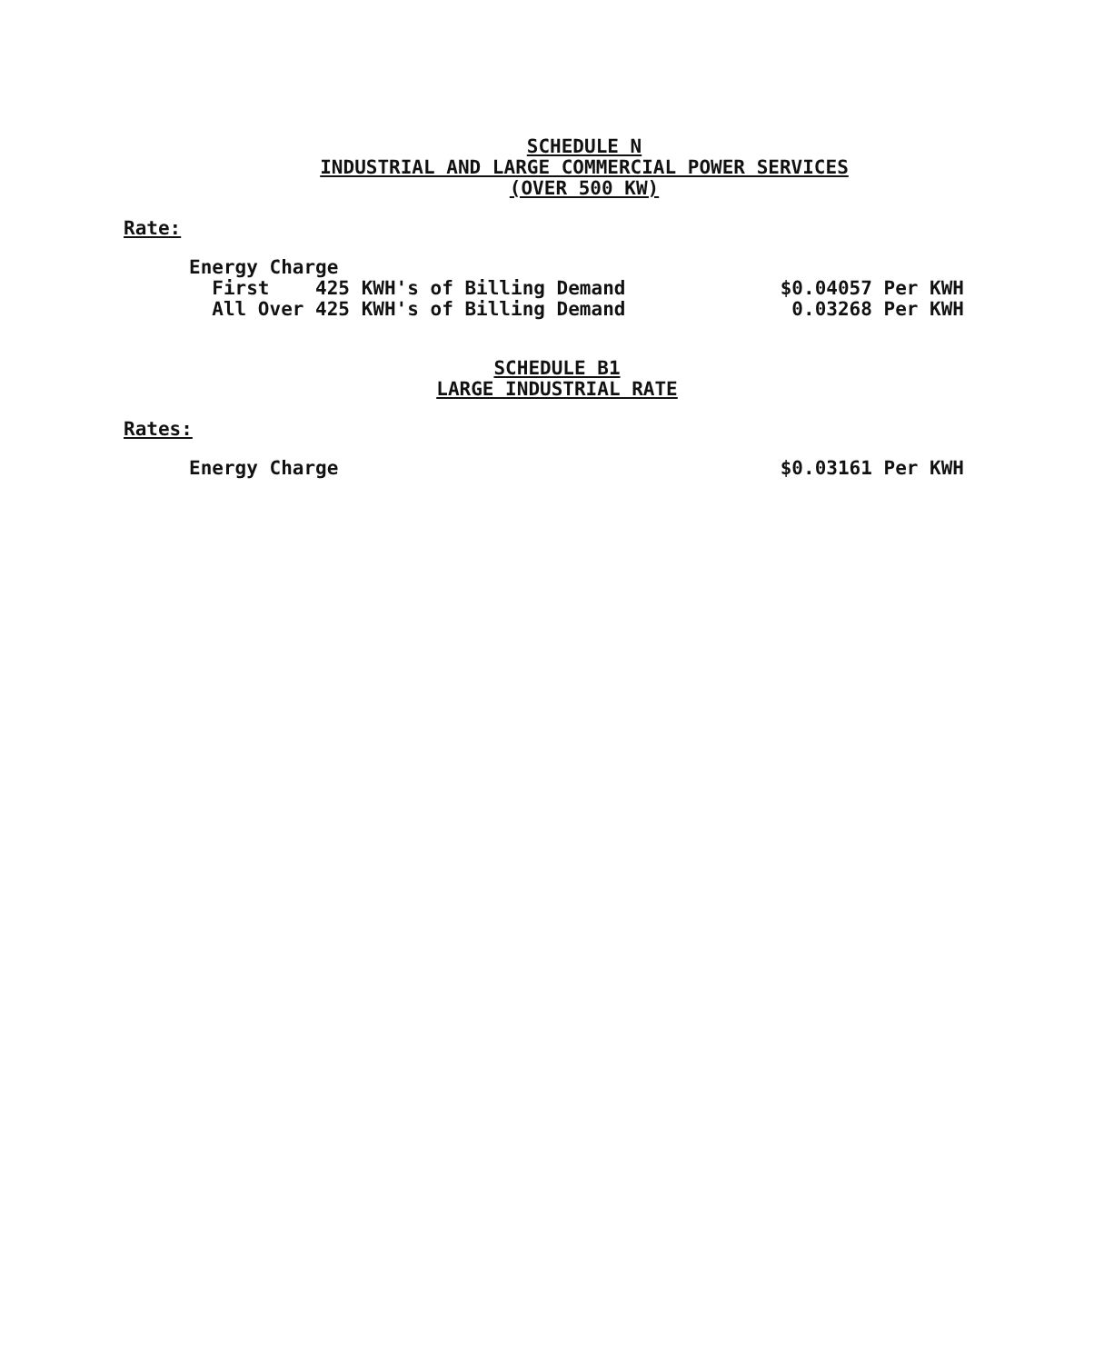SCHEDULE N
INDUSTRIAL AND LARGE COMMERCIAL POWER SERVICES
(OVER 500 KW)
Rate:
| Energy Charge | |
| First 425 KWH's of Billing Demand | $0.04057 Per KWH |
| All Over 425 KWH's of Billing Demand | 0.03268 Per KWH |
SCHEDULE B1
LARGE INDUSTRIAL RATE
Rates:
| Energy Charge | $0.03161 Per KWH |